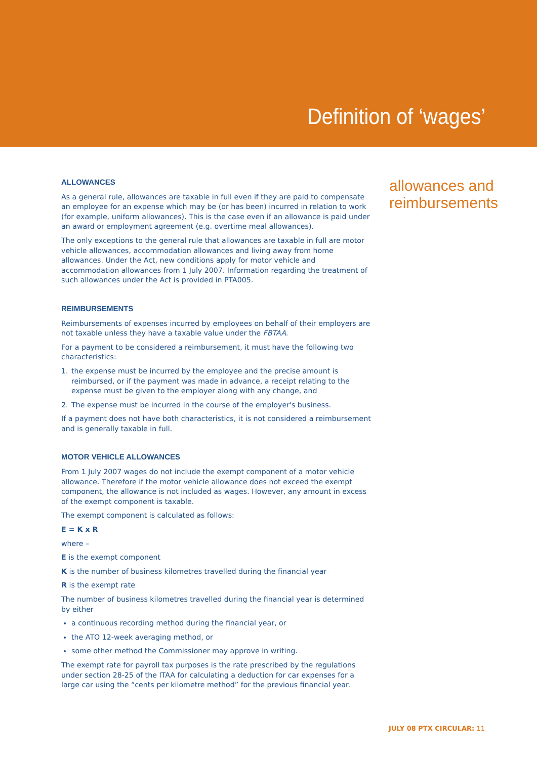Definition of ‘wages’
ALLOWANCES
As a general rule, allowances are taxable in full even if they are paid to compensate an employee for an expense which may be (or has been) incurred in relation to work (for example, uniform allowances). This is the case even if an allowance is paid under an award or employment agreement (e.g. overtime meal allowances).
The only exceptions to the general rule that allowances are taxable in full are motor vehicle allowances, accommodation allowances and living away from home allowances. Under the Act, new conditions apply for motor vehicle and accommodation allowances from 1 July 2007. Information regarding the treatment of such allowances under the Act is provided in PTA005.
REIMBURSEMENTS
Reimbursements of expenses incurred by employees on behalf of their employers are not taxable unless they have a taxable value under the FBTAA.
For a payment to be considered a reimbursement, it must have the following two characteristics:
1. the expense must be incurred by the employee and the precise amount is reimbursed, or if the payment was made in advance, a receipt relating to the expense must be given to the employer along with any change, and
2. The expense must be incurred in the course of the employer's business.
If a payment does not have both characteristics, it is not considered a reimbursement and is generally taxable in full.
MOTOR VEHICLE ALLOWANCES
From 1 July 2007 wages do not include the exempt component of a motor vehicle allowance. Therefore if the motor vehicle allowance does not exceed the exempt component, the allowance is not included as wages. However, any amount in excess of the exempt component is taxable.
The exempt component is calculated as follows:
E = K x R
where –
E is the exempt component
K is the number of business kilometres travelled during the financial year
R is the exempt rate
The number of business kilometres travelled during the financial year is determined by either
a continuous recording method during the financial year, or
the ATO 12-week averaging method, or
some other method the Commissioner may approve in writing.
The exempt rate for payroll tax purposes is the rate prescribed by the regulations under section 28-25 of the ITAA for calculating a deduction for car expenses for a large car using the “cents per kilometre method” for the previous financial year.
allowances and
reimbursements
JULY 08 PTX CIRCULAR: 11